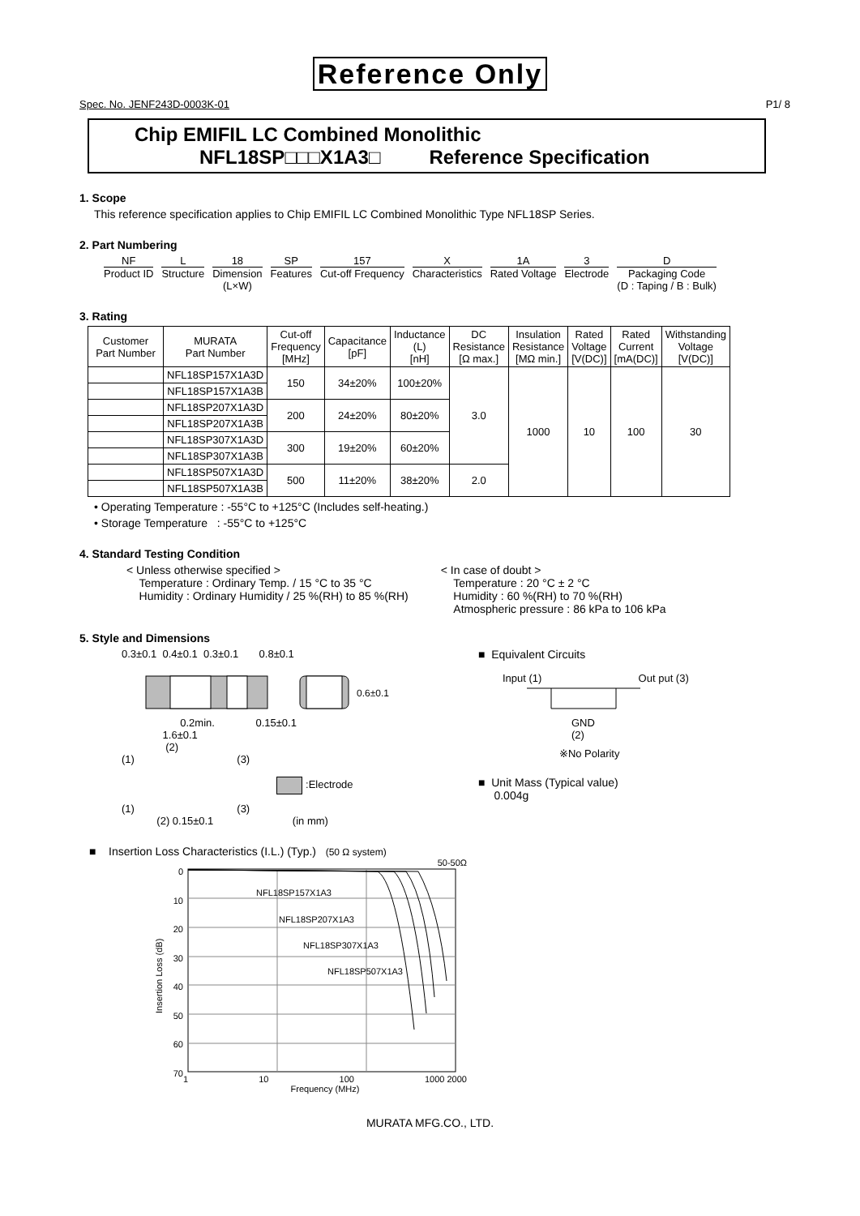Reference Only
Spec. No. JENF243D-0003K-01 P1/ 8
Chip EMIFIL LC Combined Monolithic
NFL18SP□□□X1A3□ Reference Specification
1. Scope
This reference specification applies to Chip EMIFIL LC Combined Monolithic Type NFL18SP Series.
2. Part Numbering
NF
Product ID
L
Structure
18
Dimension
(L×W)
SP
Features
157
Cut-off Frequency
X
Characteristics
1A
Rated Voltage
3
Electrode
D
Packaging Code
(D : Taping / B : Bulk)
3. Rating
| Customer Part Number | MURATA Part Number | Cut-off Frequency [MHz] | Capacitance [pF] | Inductance (L) [nH] | DC Resistance [Ω max.] | Insulation Resistance [MΩ min.] | Rated Voltage [V(DC)] | Rated Current [mA(DC)] | Withstanding Voltage [V(DC)] |
| --- | --- | --- | --- | --- | --- | --- | --- | --- | --- |
| | NFL18SP157X1A3D | 150 | 34±20% | 100±20% | 3.0 | 1000 | 10 | 100 | 30 |
| | NFL18SP157X1A3B | | | | | | | | |
| | NFL18SP207X1A3D | 200 | 24±20% | 80±20% | | | | | |
| | NFL18SP207X1A3B | | | | | | | | |
| | NFL18SP307X1A3D | 300 | 19±20% | 60±20% | | | | | |
| | NFL18SP307X1A3B | | | | | | | | |
| | NFL18SP507X1A3D | 500 | 11±20% | 38±20% | 2.0 | | | | |
| | NFL18SP507X1A3B | | | | | | | | |
• Operating Temperature : -55°C to +125°C (Includes self-heating.)
• Storage Temperature : -55°C to +125°C
4. Standard Testing Condition
< Unless otherwise specified >
Temperature : Ordinary Temp. / 15 °C to 35 °C
Humidity : Ordinary Humidity / 25 %(RH) to 85 %(RH)
< In case of doubt >
Temperature : 20 °C ± 2 °C
Humidity : 60 %(RH) to 70 %(RH)
Atmospheric pressure : 86 kPa to 106 kPa
5. Style and Dimensions
0.3±0.1 0.4±0.1 0.3±0.1 0.8±0.1
0.6±0.1
0.2min. 0.15±0.1
1.6±0.1
(2)
(1) (3)
:Electrode
(1) (3)
(2) 0.15±0.1 (in mm)
■ Equivalent Circuits
Input (1) Out put (3)
GND
(2)
※No Polarity
■ Unit Mass (Typical value)
0.004g
■ Insertion Loss Characteristics (I.L.) (Typ.) (50 Ω system)
Insertion Loss (dB)
0
10
20
30
40
50
60
70
50-50Ω
NFL18SP157X1A3
NFL18SP207X1A3
NFL18SP307X1A3
NFL18SP507X1A3
1 10 100 1000 2000
Frequency (MHz)
MURATA MFG.CO., LTD.